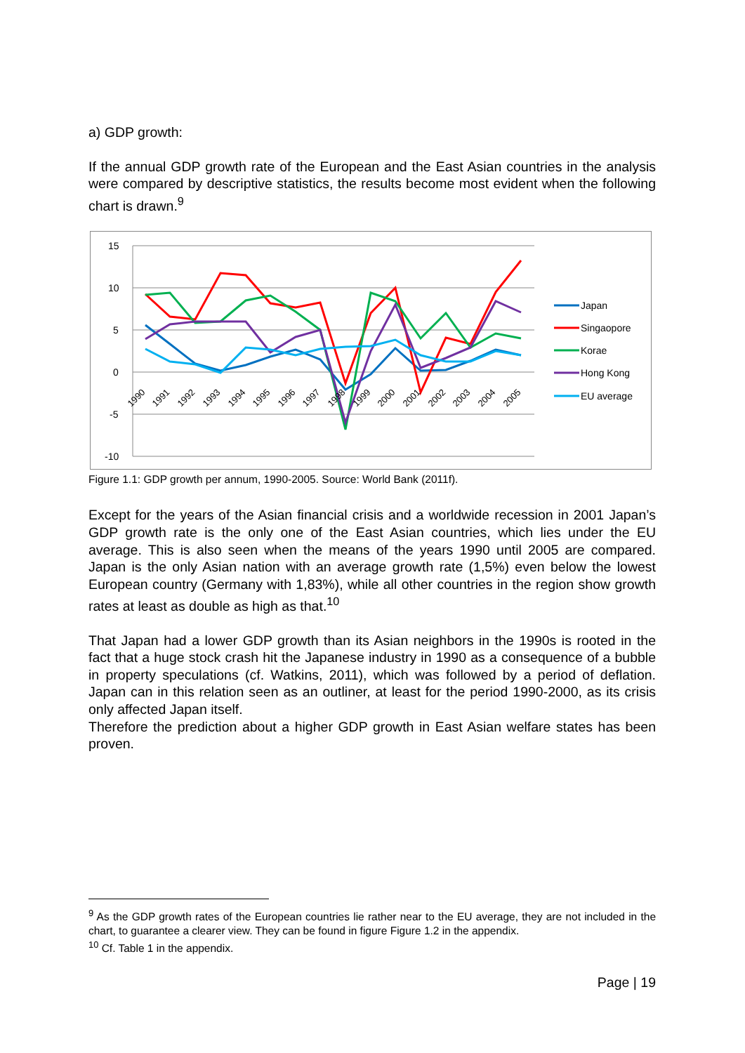a) GDP growth:
If the annual GDP growth rate of the European and the East Asian countries in the analysis were compared by descriptive statistics, the results become most evident when the following chart is drawn.<sup>9</sup>
15
10
5
0
-5
-10
1990
1991
1992
1993
1994
1995
1996
1997
1998
1999
2000
2001
2002
2003
2004
2005
Japan
Singaopore
Korae
Hong Kong
EU average
Figure 1.1: GDP growth per annum, 1990-2005. Source: World Bank (2011f).
Except for the years of the Asian financial crisis and a worldwide recession in 2001 Japan’s GDP growth rate is the only one of the East Asian countries, which lies under the EU average. This is also seen when the means of the years 1990 until 2005 are compared. Japan is the only Asian nation with an average growth rate (1,5%) even below the lowest European country (Germany with 1,83%), while all other countries in the region show growth rates at least as double as high as that.<sup>10</sup>
That Japan had a lower GDP growth than its Asian neighbors in the 1990s is rooted in the fact that a huge stock crash hit the Japanese industry in 1990 as a consequence of a bubble in property speculations (cf. Watkins, 2011), which was followed by a period of deflation. Japan can in this relation seen as an outliner, at least for the period 1990-2000, as its crisis only affected Japan itself.
Therefore the prediction about a higher GDP growth in East Asian welfare states has been proven.
<sup>9</sup> As the GDP growth rates of the European countries lie rather near to the EU average, they are not included in the chart, to guarantee a clearer view. They can be found in figure Figure 1.2 in the appendix.
<sup>10</sup> Cf. Table 1 in the appendix.
Page | 19